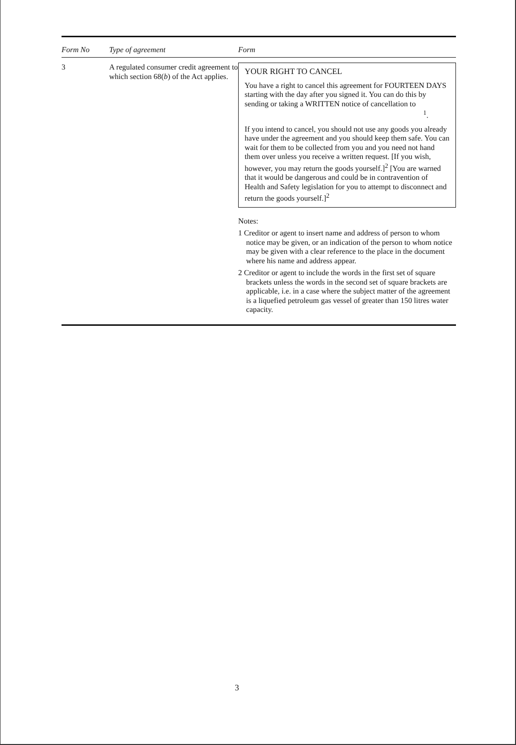| Form No | Type of agreement | Form |
| --- | --- | --- |
| 3 | A regulated consumer credit agreement to which section 68( b ) of the Act applies. | YOUR RIGHT TO CANCEL You have a right to cancel this agreement for FOURTEEN DAYS starting with the day after you signed it. You can do this by sending or taking a WRITTEN notice of cancellation to <sup>1</sup>. If you intend to cancel, you should not use any goods you already have under the agreement and you should keep them safe. You can wait for them to be collected from you and you need not hand them over unless you receive a written request. [If you wish, however, you may return the goods yourself.]<sup>2</sup> [You are warned that it would be dangerous and could be in contravention of Health and Safety legislation for you to attempt to disconnect and return the goods yourself.]<sup>2</sup> Notes: 1 Creditor or agent to insert name and address of person to whom notice may be given, or an indication of the person to whom notice may be given with a clear reference to the place in the document where his name and address appear. 2 Creditor or agent to include the words in the first set of square brackets unless the words in the second set of square brackets are applicable, i.e. in a case where the subject matter of the agreement is a liquefied petroleum gas vessel of greater than 150 litres water capacity. |
3